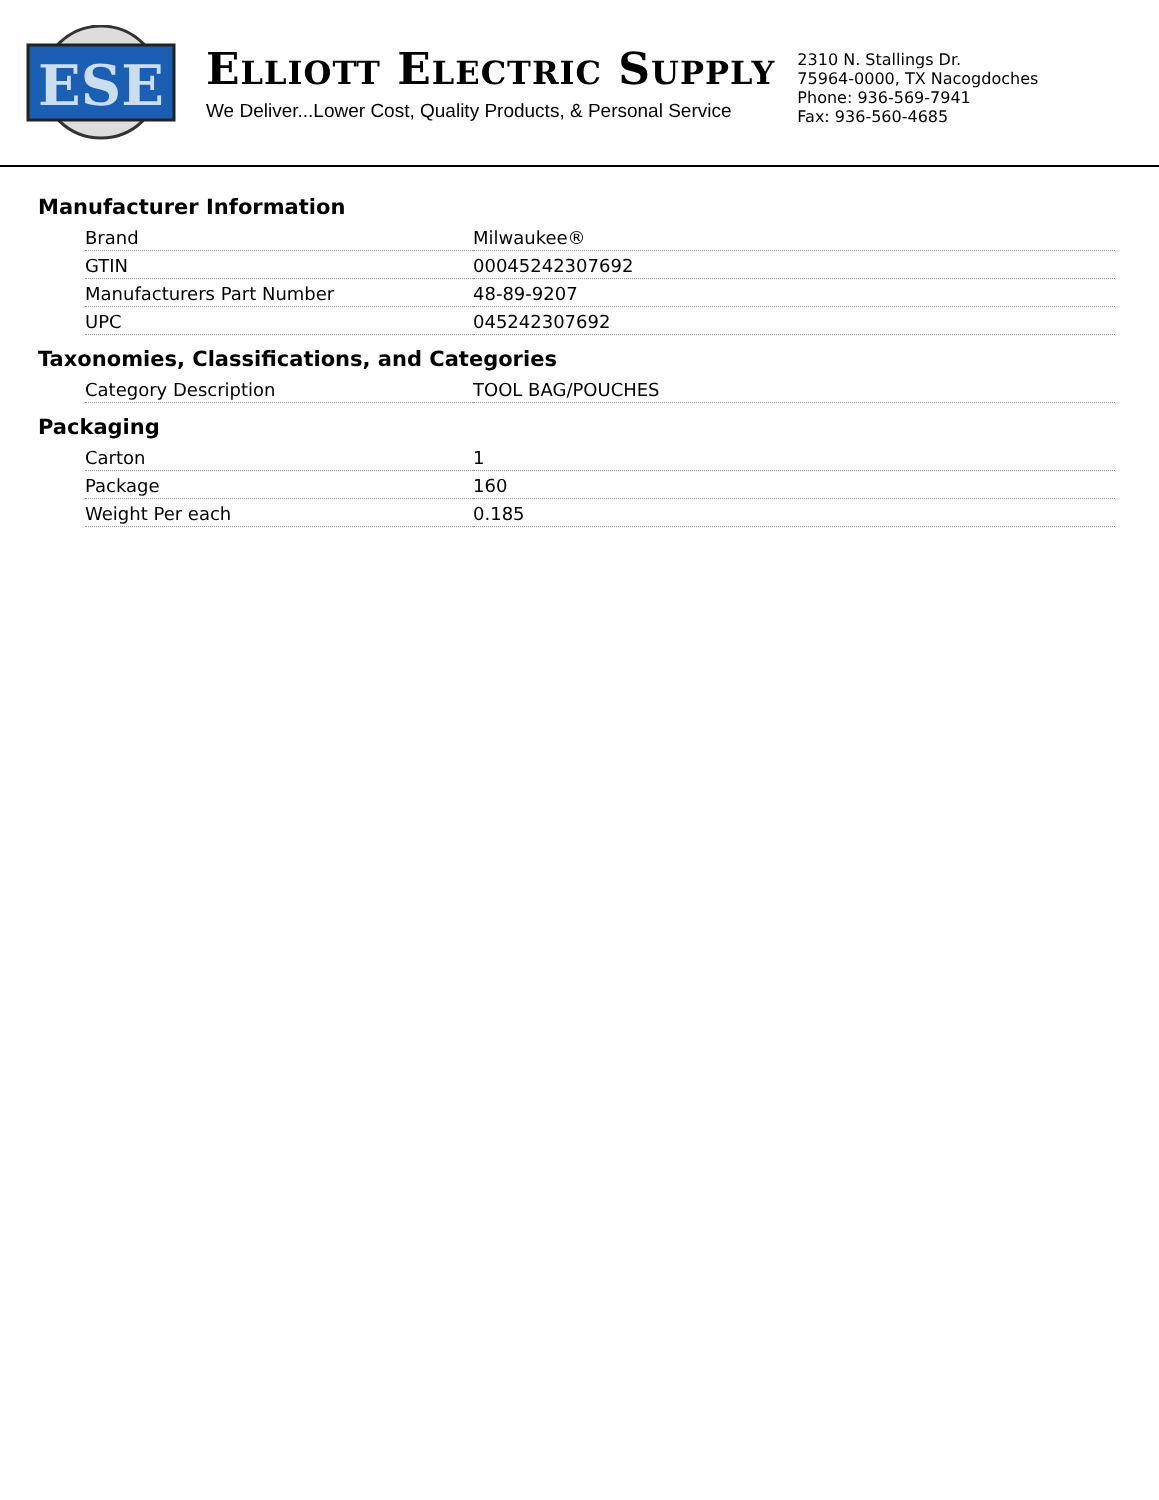ESE
ELLIOTT ELECTRIC SUPPLY
We Deliver...Lower Cost, Quality Products, & Personal Service
2310 N. Stallings Dr.
75964-0000, TX Nacogdoches
Phone: 936-569-7941
Fax: 936-560-4685
Manufacturer Information
| Brand | Milwaukee® |
| GTIN | 00045242307692 |
| Manufacturers Part Number | 48-89-9207 |
| UPC | 045242307692 |
Taxonomies, Classifications, and Categories
| Category Description | TOOL BAG/POUCHES |
Packaging
| Carton | 1 |
| Package | 160 |
| Weight Per each | 0.185 |